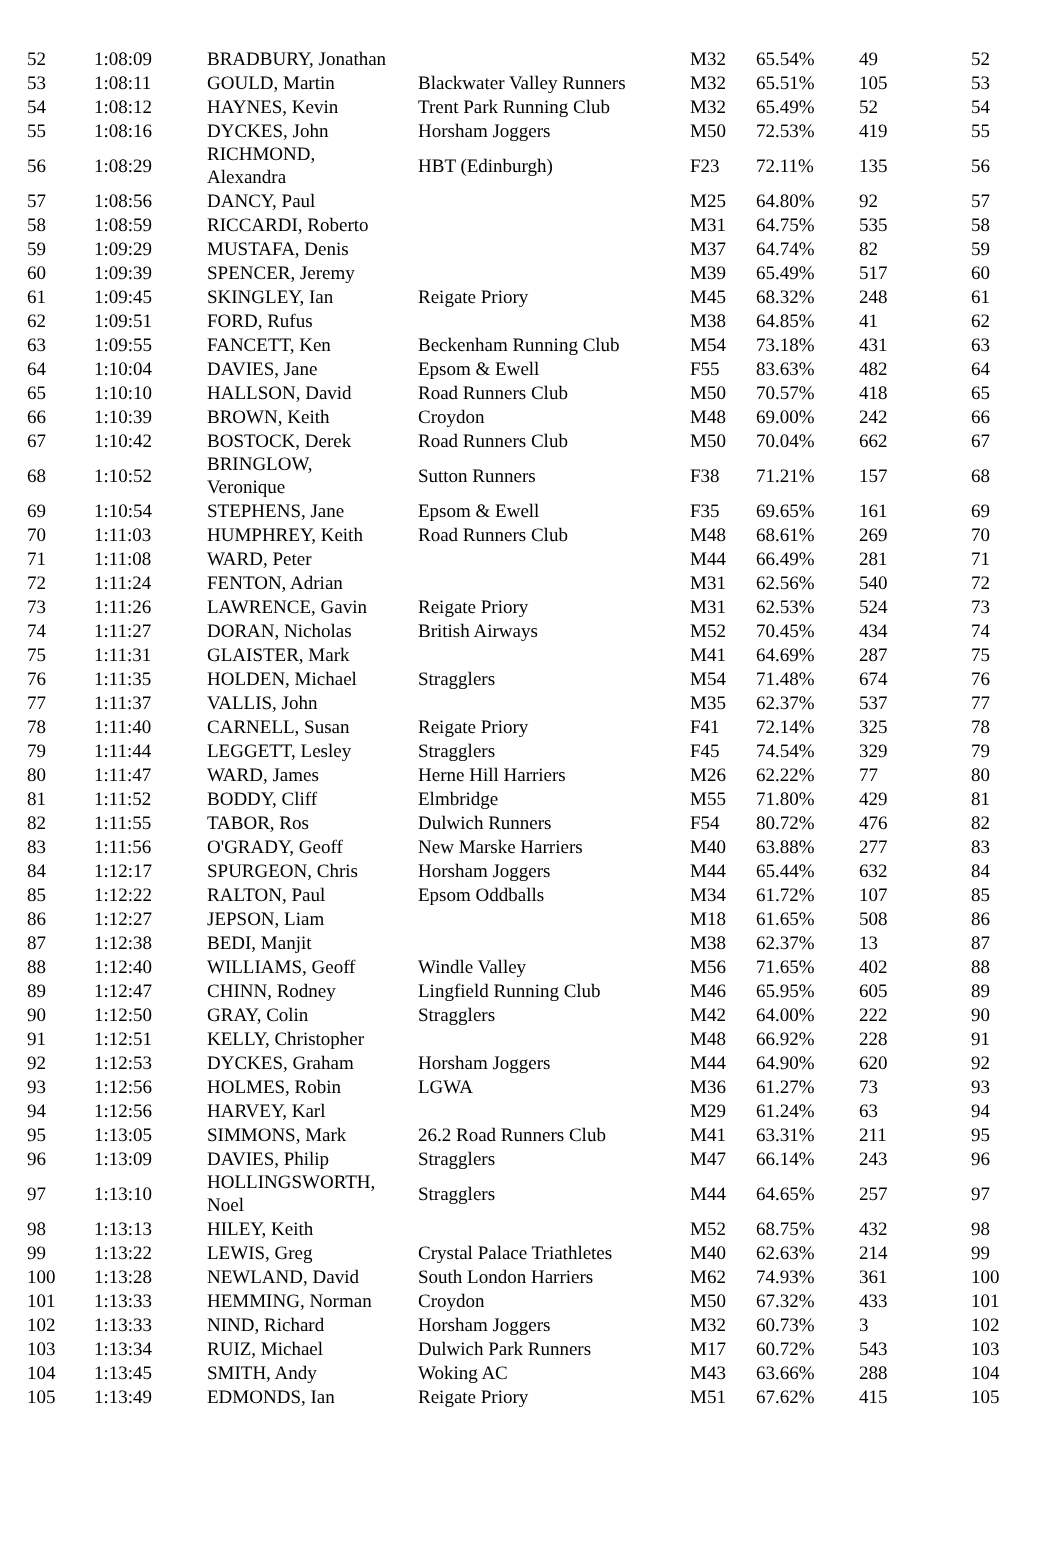| 52 | 1:08:09 | BRADBURY, Jonathan | | M32 | 65.54% | 49 | 52 |
| 53 | 1:08:11 | GOULD, Martin | Blackwater Valley Runners | M32 | 65.51% | 105 | 53 |
| 54 | 1:08:12 | HAYNES, Kevin | Trent Park Running Club | M32 | 65.49% | 52 | 54 |
| 55 | 1:08:16 | DYCKES, John | Horsham Joggers | M50 | 72.53% | 419 | 55 |
| 56 | 1:08:29 | RICHMOND, Alexandra | HBT (Edinburgh) | F23 | 72.11% | 135 | 56 |
| 57 | 1:08:56 | DANCY, Paul | | M25 | 64.80% | 92 | 57 |
| 58 | 1:08:59 | RICCARDI, Roberto | | M31 | 64.75% | 535 | 58 |
| 59 | 1:09:29 | MUSTAFA, Denis | | M37 | 64.74% | 82 | 59 |
| 60 | 1:09:39 | SPENCER, Jeremy | | M39 | 65.49% | 517 | 60 |
| 61 | 1:09:45 | SKINGLEY, Ian | Reigate Priory | M45 | 68.32% | 248 | 61 |
| 62 | 1:09:51 | FORD, Rufus | | M38 | 64.85% | 41 | 62 |
| 63 | 1:09:55 | FANCETT, Ken | Beckenham Running Club | M54 | 73.18% | 431 | 63 |
| 64 | 1:10:04 | DAVIES, Jane | Epsom & Ewell | F55 | 83.63% | 482 | 64 |
| 65 | 1:10:10 | HALLSON, David | Road Runners Club | M50 | 70.57% | 418 | 65 |
| 66 | 1:10:39 | BROWN, Keith | Croydon | M48 | 69.00% | 242 | 66 |
| 67 | 1:10:42 | BOSTOCK, Derek | Road Runners Club | M50 | 70.04% | 662 | 67 |
| 68 | 1:10:52 | BRINGLOW, Veronique | Sutton Runners | F38 | 71.21% | 157 | 68 |
| 69 | 1:10:54 | STEPHENS, Jane | Epsom & Ewell | F35 | 69.65% | 161 | 69 |
| 70 | 1:11:03 | HUMPHREY, Keith | Road Runners Club | M48 | 68.61% | 269 | 70 |
| 71 | 1:11:08 | WARD, Peter | | M44 | 66.49% | 281 | 71 |
| 72 | 1:11:24 | FENTON, Adrian | | M31 | 62.56% | 540 | 72 |
| 73 | 1:11:26 | LAWRENCE, Gavin | Reigate Priory | M31 | 62.53% | 524 | 73 |
| 74 | 1:11:27 | DORAN, Nicholas | British Airways | M52 | 70.45% | 434 | 74 |
| 75 | 1:11:31 | GLAISTER, Mark | | M41 | 64.69% | 287 | 75 |
| 76 | 1:11:35 | HOLDEN, Michael | Stragglers | M54 | 71.48% | 674 | 76 |
| 77 | 1:11:37 | VALLIS, John | | M35 | 62.37% | 537 | 77 |
| 78 | 1:11:40 | CARNELL, Susan | Reigate Priory | F41 | 72.14% | 325 | 78 |
| 79 | 1:11:44 | LEGGETT, Lesley | Stragglers | F45 | 74.54% | 329 | 79 |
| 80 | 1:11:47 | WARD, James | Herne Hill Harriers | M26 | 62.22% | 77 | 80 |
| 81 | 1:11:52 | BODDY, Cliff | Elmbridge | M55 | 71.80% | 429 | 81 |
| 82 | 1:11:55 | TABOR, Ros | Dulwich Runners | F54 | 80.72% | 476 | 82 |
| 83 | 1:11:56 | O'GRADY, Geoff | New Marske Harriers | M40 | 63.88% | 277 | 83 |
| 84 | 1:12:17 | SPURGEON, Chris | Horsham Joggers | M44 | 65.44% | 632 | 84 |
| 85 | 1:12:22 | RALTON, Paul | Epsom Oddballs | M34 | 61.72% | 107 | 85 |
| 86 | 1:12:27 | JEPSON, Liam | | M18 | 61.65% | 508 | 86 |
| 87 | 1:12:38 | BEDI, Manjit | | M38 | 62.37% | 13 | 87 |
| 88 | 1:12:40 | WILLIAMS, Geoff | Windle Valley | M56 | 71.65% | 402 | 88 |
| 89 | 1:12:47 | CHINN, Rodney | Lingfield Running Club | M46 | 65.95% | 605 | 89 |
| 90 | 1:12:50 | GRAY, Colin | Stragglers | M42 | 64.00% | 222 | 90 |
| 91 | 1:12:51 | KELLY, Christopher | | M48 | 66.92% | 228 | 91 |
| 92 | 1:12:53 | DYCKES, Graham | Horsham Joggers | M44 | 64.90% | 620 | 92 |
| 93 | 1:12:56 | HOLMES, Robin | LGWA | M36 | 61.27% | 73 | 93 |
| 94 | 1:12:56 | HARVEY, Karl | | M29 | 61.24% | 63 | 94 |
| 95 | 1:13:05 | SIMMONS, Mark | 26.2 Road Runners Club | M41 | 63.31% | 211 | 95 |
| 96 | 1:13:09 | DAVIES, Philip | Stragglers | M47 | 66.14% | 243 | 96 |
| 97 | 1:13:10 | HOLLINGSWORTH, Noel | Stragglers | M44 | 64.65% | 257 | 97 |
| 98 | 1:13:13 | HILEY, Keith | | M52 | 68.75% | 432 | 98 |
| 99 | 1:13:22 | LEWIS, Greg | Crystal Palace Triathletes | M40 | 62.63% | 214 | 99 |
| 100 | 1:13:28 | NEWLAND, David | South London Harriers | M62 | 74.93% | 361 | 100 |
| 101 | 1:13:33 | HEMMING, Norman | Croydon | M50 | 67.32% | 433 | 101 |
| 102 | 1:13:33 | NIND, Richard | Horsham Joggers | M32 | 60.73% | 3 | 102 |
| 103 | 1:13:34 | RUIZ, Michael | Dulwich Park Runners | M17 | 60.72% | 543 | 103 |
| 104 | 1:13:45 | SMITH, Andy | Woking AC | M43 | 63.66% | 288 | 104 |
| 105 | 1:13:49 | EDMONDS, Ian | Reigate Priory | M51 | 67.62% | 415 | 105 |